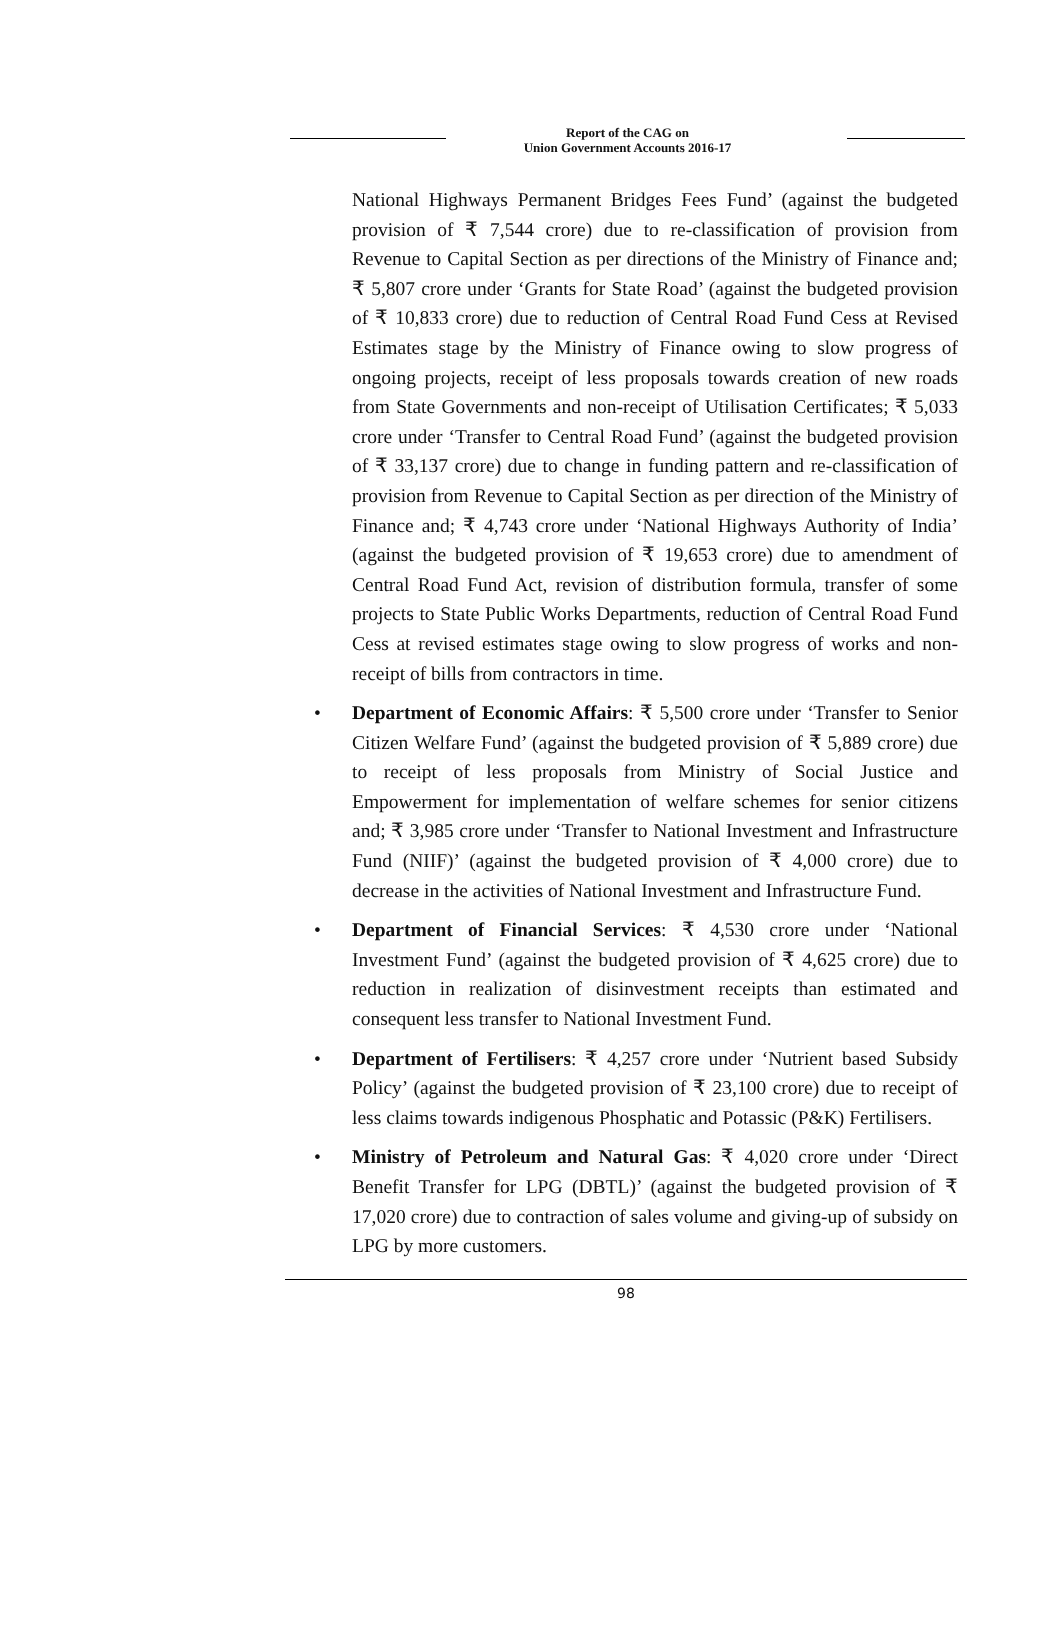Report of the CAG on
Union Government Accounts 2016-17
National Highways Permanent Bridges Fees Fund’ (against the budgeted provision of ₹ 7,544 crore) due to re-classification of provision from Revenue to Capital Section as per directions of the Ministry of Finance and; ₹ 5,807 crore under ‘Grants for State Road’ (against the budgeted provision of ₹ 10,833 crore) due to reduction of Central Road Fund Cess at Revised Estimates stage by the Ministry of Finance owing to slow progress of ongoing projects, receipt of less proposals towards creation of new roads from State Governments and non-receipt of Utilisation Certificates; ₹ 5,033 crore under ‘Transfer to Central Road Fund’ (against the budgeted provision of ₹ 33,137 crore) due to change in funding pattern and re-classification of provision from Revenue to Capital Section as per direction of the Ministry of Finance and; ₹ 4,743 crore under ‘National Highways Authority of India’ (against the budgeted provision of ₹ 19,653 crore) due to amendment of Central Road Fund Act, revision of distribution formula, transfer of some projects to State Public Works Departments, reduction of Central Road Fund Cess at revised estimates stage owing to slow progress of works and non-receipt of bills from contractors in time.
• Department of Economic Affairs: ₹ 5,500 crore under ‘Transfer to Senior Citizen Welfare Fund’ (against the budgeted provision of ₹ 5,889 crore) due to receipt of less proposals from Ministry of Social Justice and Empowerment for implementation of welfare schemes for senior citizens and; ₹ 3,985 crore under ‘Transfer to National Investment and Infrastructure Fund (NIIF)’ (against the budgeted provision of ₹ 4,000 crore) due to decrease in the activities of National Investment and Infrastructure Fund.
• Department of Financial Services: ₹ 4,530 crore under ‘National Investment Fund’ (against the budgeted provision of ₹ 4,625 crore) due to reduction in realization of disinvestment receipts than estimated and consequent less transfer to National Investment Fund.
• Department of Fertilisers: ₹ 4,257 crore under ‘Nutrient based Subsidy Policy’ (against the budgeted provision of ₹ 23,100 crore) due to receipt of less claims towards indigenous Phosphatic and Potassic (P&K) Fertilisers.
• Ministry of Petroleum and Natural Gas: ₹ 4,020 crore under ‘Direct Benefit Transfer for LPG (DBTL)’ (against the budgeted provision of ₹ 17,020 crore) due to contraction of sales volume and giving-up of subsidy on LPG by more customers.
98